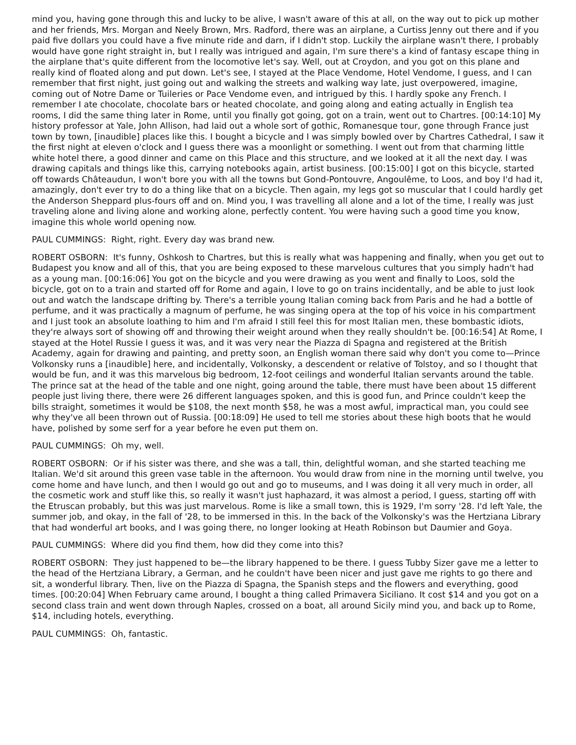mind you, having gone through this and lucky to be alive, I wasn't aware of this at all, on the way out to pick up mother and her friends, Mrs. Morgan and Neely Brown, Mrs. Radford, there was an airplane, a Curtiss Jenny out there and if you paid five dollars you could have a five minute ride and darn, if I didn't stop. Luckily the airplane wasn't there, I probably would have gone right straight in, but I really was intrigued and again, I'm sure there's a kind of fantasy escape thing in the airplane that's quite different from the locomotive let's say. Well, out at Croydon, and you got on this plane and really kind of floated along and put down. Let's see, I stayed at the Place Vendome, Hotel Vendome, I guess, and I can remember that first night, just going out and walking the streets and walking way late, just overpowered, imagine, coming out of Notre Dame or Tuileries or Pace Vendome even, and intrigued by this. I hardly spoke any French. I remember I ate chocolate, chocolate bars or heated chocolate, and going along and eating actually in English tea rooms, I did the same thing later in Rome, until you finally got going, got on a train, went out to Chartres. [00:14:10] My history professor at Yale, John Allison, had laid out a whole sort of gothic, Romanesque tour, gone through France just town by town, [inaudible] places like this. I bought a bicycle and I was simply bowled over by Chartres Cathedral, I saw it the first night at eleven o'clock and I guess there was a moonlight or something. I went out from that charming little white hotel there, a good dinner and came on this Place and this structure, and we looked at it all the next day. I was drawing capitals and things like this, carrying notebooks again, artist business. [00:15:00] I got on this bicycle, started off towards Châteaudun, I won't bore you with all the towns but Gond-Pontouvre, Angoulême, to Loos, and boy I'd had it, amazingly, don't ever try to do a thing like that on a bicycle. Then again, my legs got so muscular that I could hardly get the Anderson Sheppard plus-fours off and on. Mind you, I was travelling all alone and a lot of the time, I really was just traveling alone and living alone and working alone, perfectly content. You were having such a good time you know, imagine this whole world opening now.
PAUL CUMMINGS: Right, right. Every day was brand new.
ROBERT OSBORN: It's funny, Oshkosh to Chartres, but this is really what was happening and finally, when you get out to Budapest you know and all of this, that you are being exposed to these marvelous cultures that you simply hadn't had as a young man. [00:16:06] You got on the bicycle and you were drawing as you went and finally to Loos, sold the bicycle, got on to a train and started off for Rome and again, I love to go on trains incidentally, and be able to just look out and watch the landscape drifting by. There's a terrible young Italian coming back from Paris and he had a bottle of perfume, and it was practically a magnum of perfume, he was singing opera at the top of his voice in his compartment and I just took an absolute loathing to him and I'm afraid I still feel this for most Italian men, these bombastic idiots, they're always sort of showing off and throwing their weight around when they really shouldn't be. [00:16:54] At Rome, I stayed at the Hotel Russie I guess it was, and it was very near the Piazza di Spagna and registered at the British Academy, again for drawing and painting, and pretty soon, an English woman there said why don't you come to—Prince Volkonsky runs a [inaudible] here, and incidentally, Volkonsky, a descendent or relative of Tolstoy, and so I thought that would be fun, and it was this marvelous big bedroom, 12-foot ceilings and wonderful Italian servants around the table. The prince sat at the head of the table and one night, going around the table, there must have been about 15 different people just living there, there were 26 different languages spoken, and this is good fun, and Prince couldn't keep the bills straight, sometimes it would be $108, the next month $58, he was a most awful, impractical man, you could see why they've all been thrown out of Russia. [00:18:09] He used to tell me stories about these high boots that he would have, polished by some serf for a year before he even put them on.
PAUL CUMMINGS: Oh my, well.
ROBERT OSBORN: Or if his sister was there, and she was a tall, thin, delightful woman, and she started teaching me Italian. We'd sit around this green vase table in the afternoon. You would draw from nine in the morning until twelve, you come home and have lunch, and then I would go out and go to museums, and I was doing it all very much in order, all the cosmetic work and stuff like this, so really it wasn't just haphazard, it was almost a period, I guess, starting off with the Etruscan probably, but this was just marvelous. Rome is like a small town, this is 1929, I'm sorry '28. I'd left Yale, the summer job, and okay, in the fall of '28, to be immersed in this. In the back of the Volkonsky's was the Hertziana Library that had wonderful art books, and I was going there, no longer looking at Heath Robinson but Daumier and Goya.
PAUL CUMMINGS: Where did you find them, how did they come into this?
ROBERT OSBORN: They just happened to be—the library happened to be there. I guess Tubby Sizer gave me a letter to the head of the Hertziana Library, a German, and he couldn't have been nicer and just gave me rights to go there and sit, a wonderful library. Then, live on the Piazza di Spagna, the Spanish steps and the flowers and everything, good times. [00:20:04] When February came around, I bought a thing called Primavera Siciliano. It cost $14 and you got on a second class train and went down through Naples, crossed on a boat, all around Sicily mind you, and back up to Rome, $14, including hotels, everything.
PAUL CUMMINGS: Oh, fantastic.